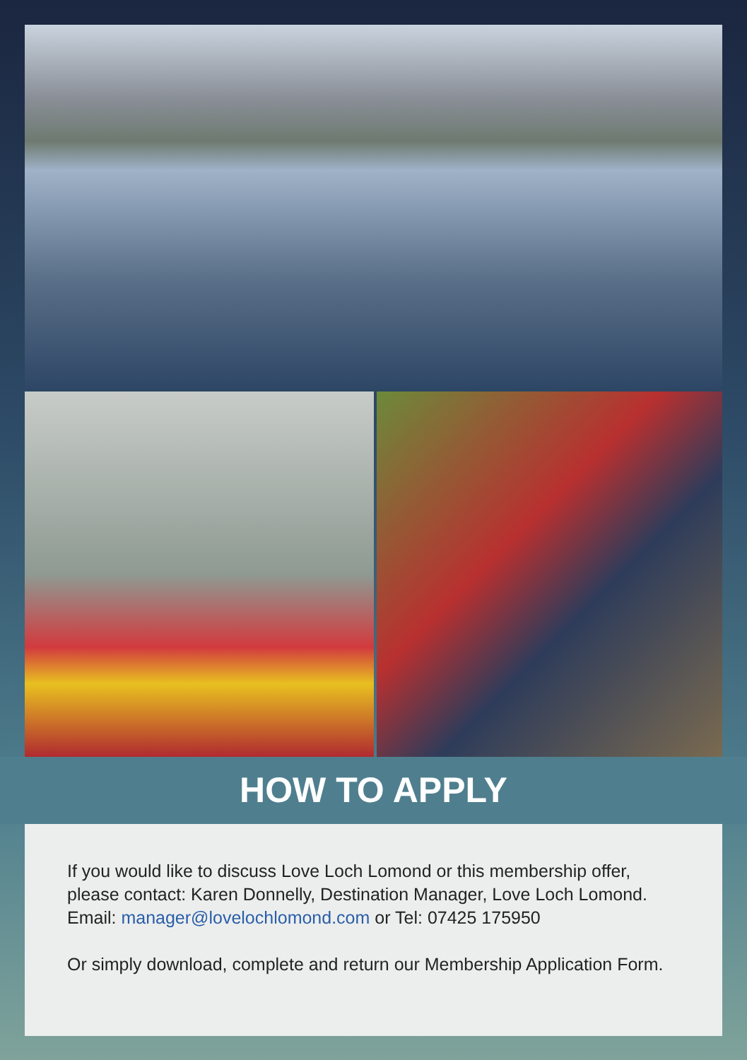HOW TO APPLY
If you would like to discuss Love Loch Lomond or this membership offer, please contact: Karen Donnelly, Destination Manager, Love Loch Lomond.
Email: manager@lovelochlomond.com or Tel: 07425 175950
Or simply download, complete and return our Membership Application Form.